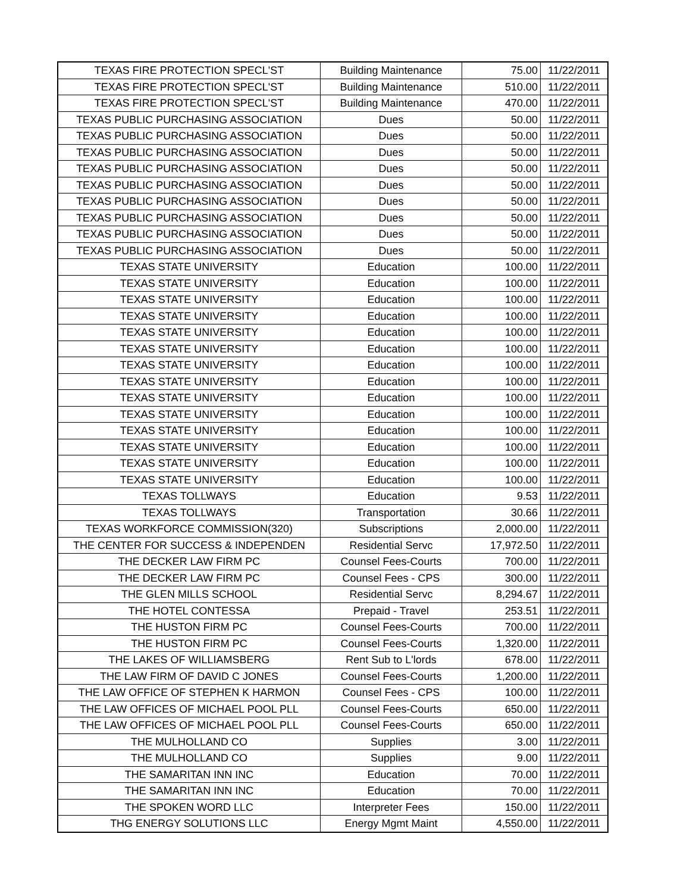| TEXAS FIRE PROTECTION SPECL'ST | Building Maintenance | 75.00 | 11/22/2011 |
| TEXAS FIRE PROTECTION SPECL'ST | Building Maintenance | 510.00 | 11/22/2011 |
| TEXAS FIRE PROTECTION SPECL'ST | Building Maintenance | 470.00 | 11/22/2011 |
| TEXAS PUBLIC PURCHASING ASSOCIATION | Dues | 50.00 | 11/22/2011 |
| TEXAS PUBLIC PURCHASING ASSOCIATION | Dues | 50.00 | 11/22/2011 |
| TEXAS PUBLIC PURCHASING ASSOCIATION | Dues | 50.00 | 11/22/2011 |
| TEXAS PUBLIC PURCHASING ASSOCIATION | Dues | 50.00 | 11/22/2011 |
| TEXAS PUBLIC PURCHASING ASSOCIATION | Dues | 50.00 | 11/22/2011 |
| TEXAS PUBLIC PURCHASING ASSOCIATION | Dues | 50.00 | 11/22/2011 |
| TEXAS PUBLIC PURCHASING ASSOCIATION | Dues | 50.00 | 11/22/2011 |
| TEXAS PUBLIC PURCHASING ASSOCIATION | Dues | 50.00 | 11/22/2011 |
| TEXAS PUBLIC PURCHASING ASSOCIATION | Dues | 50.00 | 11/22/2011 |
| TEXAS STATE UNIVERSITY | Education | 100.00 | 11/22/2011 |
| TEXAS STATE UNIVERSITY | Education | 100.00 | 11/22/2011 |
| TEXAS STATE UNIVERSITY | Education | 100.00 | 11/22/2011 |
| TEXAS STATE UNIVERSITY | Education | 100.00 | 11/22/2011 |
| TEXAS STATE UNIVERSITY | Education | 100.00 | 11/22/2011 |
| TEXAS STATE UNIVERSITY | Education | 100.00 | 11/22/2011 |
| TEXAS STATE UNIVERSITY | Education | 100.00 | 11/22/2011 |
| TEXAS STATE UNIVERSITY | Education | 100.00 | 11/22/2011 |
| TEXAS STATE UNIVERSITY | Education | 100.00 | 11/22/2011 |
| TEXAS STATE UNIVERSITY | Education | 100.00 | 11/22/2011 |
| TEXAS STATE UNIVERSITY | Education | 100.00 | 11/22/2011 |
| TEXAS STATE UNIVERSITY | Education | 100.00 | 11/22/2011 |
| TEXAS STATE UNIVERSITY | Education | 100.00 | 11/22/2011 |
| TEXAS STATE UNIVERSITY | Education | 100.00 | 11/22/2011 |
| TEXAS TOLLWAYS | Education | 9.53 | 11/22/2011 |
| TEXAS TOLLWAYS | Transportation | 30.66 | 11/22/2011 |
| TEXAS WORKFORCE COMMISSION(320) | Subscriptions | 2,000.00 | 11/22/2011 |
| THE CENTER FOR SUCCESS & INDEPENDEN | Residential Servc | 17,972.50 | 11/22/2011 |
| THE DECKER LAW FIRM PC | Counsel Fees-Courts | 700.00 | 11/22/2011 |
| THE DECKER LAW FIRM PC | Counsel Fees - CPS | 300.00 | 11/22/2011 |
| THE GLEN MILLS SCHOOL | Residential Servc | 8,294.67 | 11/22/2011 |
| THE HOTEL CONTESSA | Prepaid - Travel | 253.51 | 11/22/2011 |
| THE HUSTON FIRM PC | Counsel Fees-Courts | 700.00 | 11/22/2011 |
| THE HUSTON FIRM PC | Counsel Fees-Courts | 1,320.00 | 11/22/2011 |
| THE LAKES OF WILLIAMSBERG | Rent Sub to L'lords | 678.00 | 11/22/2011 |
| THE LAW FIRM OF DAVID C JONES | Counsel Fees-Courts | 1,200.00 | 11/22/2011 |
| THE LAW OFFICE OF STEPHEN K HARMON | Counsel Fees - CPS | 100.00 | 11/22/2011 |
| THE LAW OFFICES OF MICHAEL POOL PLL | Counsel Fees-Courts | 650.00 | 11/22/2011 |
| THE LAW OFFICES OF MICHAEL POOL PLL | Counsel Fees-Courts | 650.00 | 11/22/2011 |
| THE MULHOLLAND CO | Supplies | 3.00 | 11/22/2011 |
| THE MULHOLLAND CO | Supplies | 9.00 | 11/22/2011 |
| THE SAMARITAN INN INC | Education | 70.00 | 11/22/2011 |
| THE SAMARITAN INN INC | Education | 70.00 | 11/22/2011 |
| THE SPOKEN WORD LLC | Interpreter Fees | 150.00 | 11/22/2011 |
| THG ENERGY SOLUTIONS LLC | Energy Mgmt Maint | 4,550.00 | 11/22/2011 |